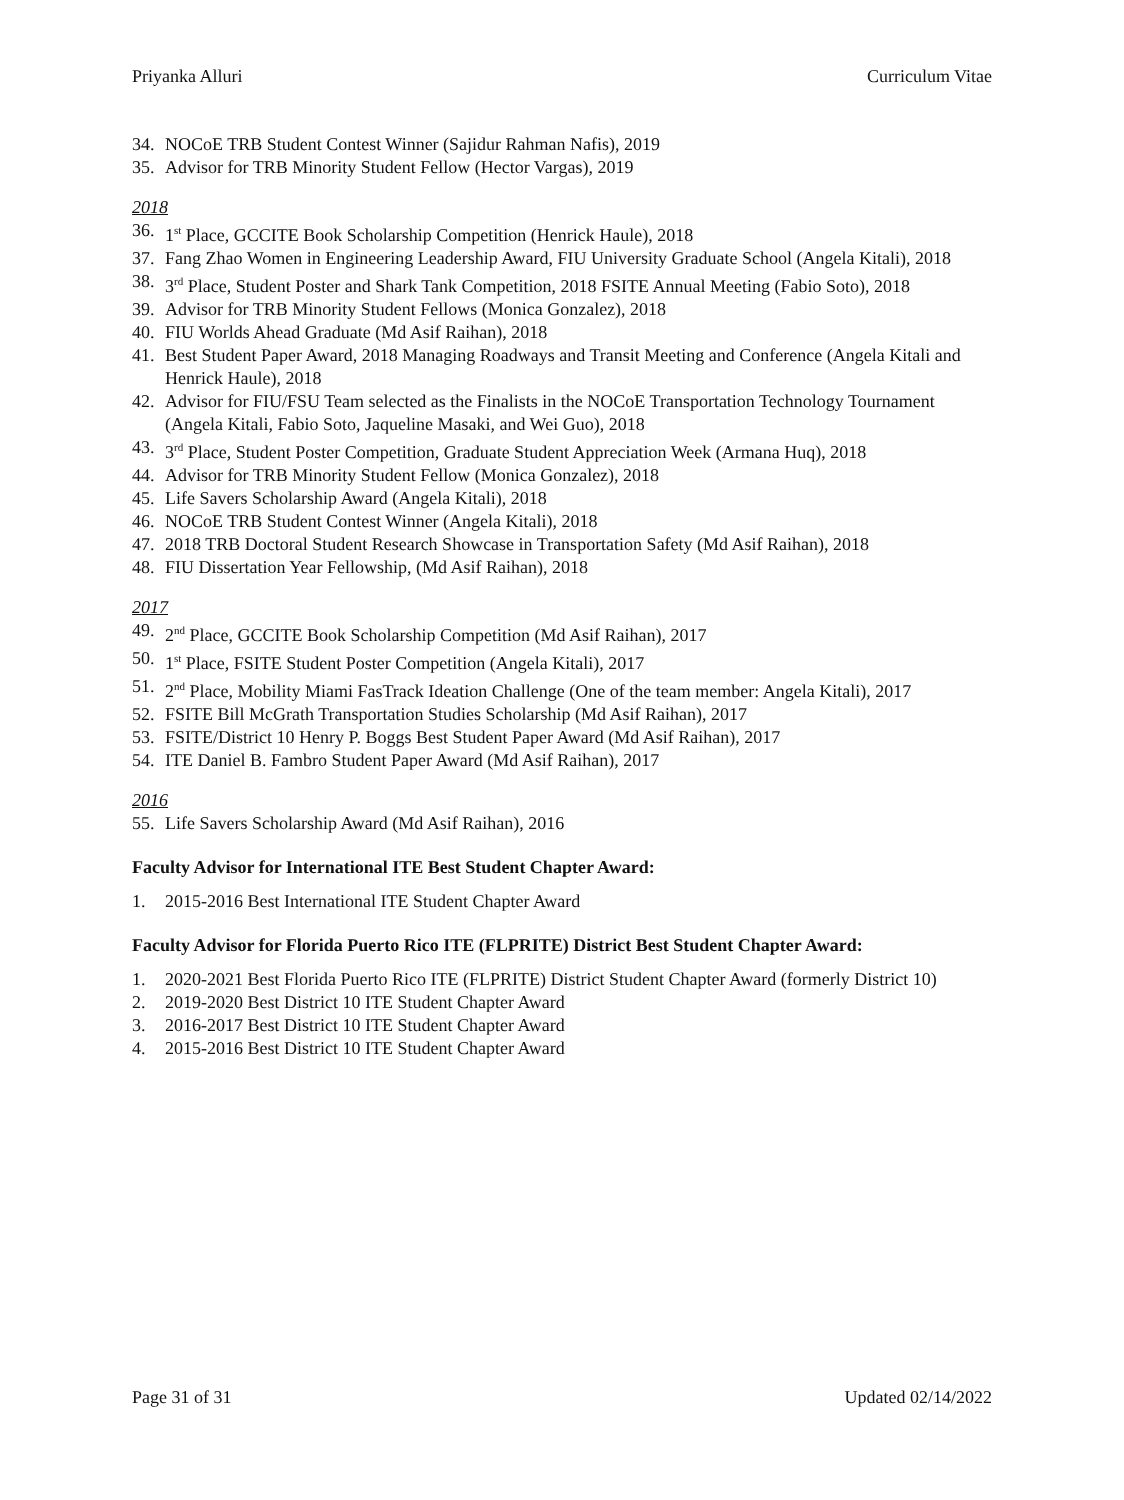Priyanka Alluri Curriculum Vitae
34. NOCoE TRB Student Contest Winner (Sajidur Rahman Nafis), 2019
35. Advisor for TRB Minority Student Fellow (Hector Vargas), 2019
2018
36. 1<sup>st</sup> Place, GCCITE Book Scholarship Competition (Henrick Haule), 2018
37. Fang Zhao Women in Engineering Leadership Award, FIU University Graduate School (Angela Kitali), 2018
38. 3<sup>rd</sup> Place, Student Poster and Shark Tank Competition, 2018 FSITE Annual Meeting (Fabio Soto), 2018
39. Advisor for TRB Minority Student Fellows (Monica Gonzalez), 2018
40. FIU Worlds Ahead Graduate (Md Asif Raihan), 2018
41. Best Student Paper Award, 2018 Managing Roadways and Transit Meeting and Conference (Angela Kitali and Henrick Haule), 2018
42. Advisor for FIU/FSU Team selected as the Finalists in the NOCoE Transportation Technology Tournament (Angela Kitali, Fabio Soto, Jaqueline Masaki, and Wei Guo), 2018
43. 3<sup>rd</sup> Place, Student Poster Competition, Graduate Student Appreciation Week (Armana Huq), 2018
44. Advisor for TRB Minority Student Fellow (Monica Gonzalez), 2018
45. Life Savers Scholarship Award (Angela Kitali), 2018
46. NOCoE TRB Student Contest Winner (Angela Kitali), 2018
47. 2018 TRB Doctoral Student Research Showcase in Transportation Safety (Md Asif Raihan), 2018
48. FIU Dissertation Year Fellowship, (Md Asif Raihan), 2018
2017
49. 2<sup>nd</sup> Place, GCCITE Book Scholarship Competition (Md Asif Raihan), 2017
50. 1<sup>st</sup> Place, FSITE Student Poster Competition (Angela Kitali), 2017
51. 2<sup>nd</sup> Place, Mobility Miami FasTrack Ideation Challenge (One of the team member: Angela Kitali), 2017
52. FSITE Bill McGrath Transportation Studies Scholarship (Md Asif Raihan), 2017
53. FSITE/District 10 Henry P. Boggs Best Student Paper Award (Md Asif Raihan), 2017
54. ITE Daniel B. Fambro Student Paper Award (Md Asif Raihan), 2017
2016
55. Life Savers Scholarship Award (Md Asif Raihan), 2016
Faculty Advisor for International ITE Best Student Chapter Award:
1. 2015-2016 Best International ITE Student Chapter Award
Faculty Advisor for Florida Puerto Rico ITE (FLPRITE) District Best Student Chapter Award:
1. 2020-2021 Best Florida Puerto Rico ITE (FLPRITE) District Student Chapter Award (formerly District 10)
2. 2019-2020 Best District 10 ITE Student Chapter Award
3. 2016-2017 Best District 10 ITE Student Chapter Award
4. 2015-2016 Best District 10 ITE Student Chapter Award
Page 31 of 31 Updated 02/14/2022